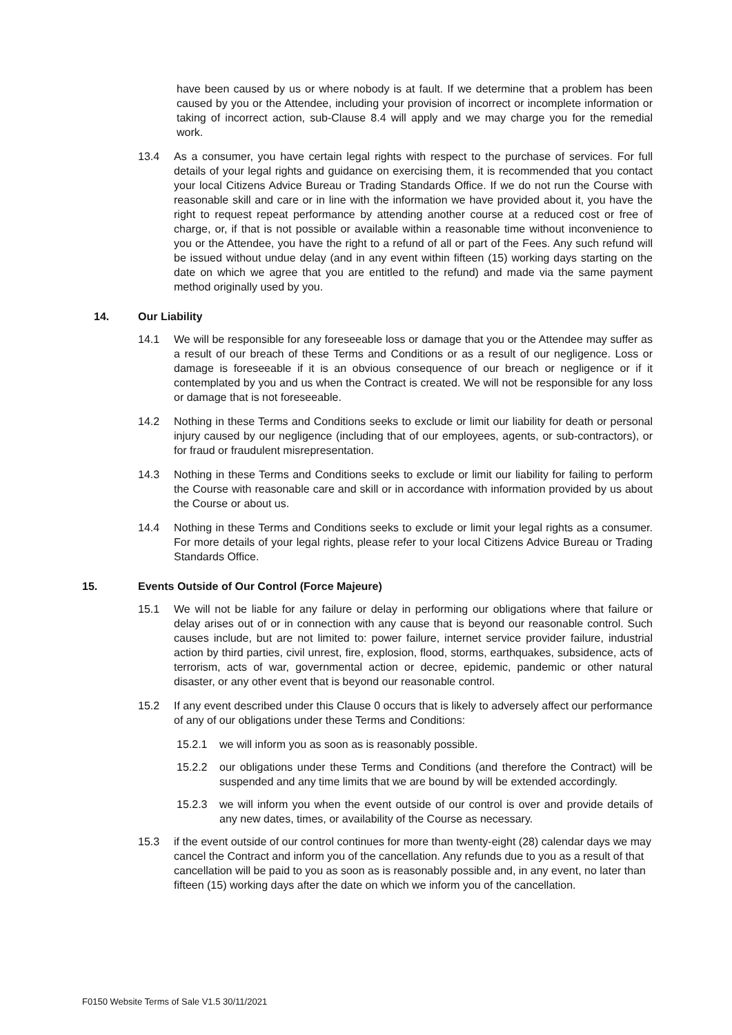have been caused by us or where nobody is at fault. If we determine that a problem has been caused by you or the Attendee, including your provision of incorrect or incomplete information or taking of incorrect action, sub-Clause 8.4 will apply and we may charge you for the remedial work.
13.4 As a consumer, you have certain legal rights with respect to the purchase of services. For full details of your legal rights and guidance on exercising them, it is recommended that you contact your local Citizens Advice Bureau or Trading Standards Office. If we do not run the Course with reasonable skill and care or in line with the information we have provided about it, you have the right to request repeat performance by attending another course at a reduced cost or free of charge, or, if that is not possible or available within a reasonable time without inconvenience to you or the Attendee, you have the right to a refund of all or part of the Fees. Any such refund will be issued without undue delay (and in any event within fifteen (15) working days starting on the date on which we agree that you are entitled to the refund) and made via the same payment method originally used by you.
14. Our Liability
14.1 We will be responsible for any foreseeable loss or damage that you or the Attendee may suffer as a result of our breach of these Terms and Conditions or as a result of our negligence. Loss or damage is foreseeable if it is an obvious consequence of our breach or negligence or if it contemplated by you and us when the Contract is created. We will not be responsible for any loss or damage that is not foreseeable.
14.2 Nothing in these Terms and Conditions seeks to exclude or limit our liability for death or personal injury caused by our negligence (including that of our employees, agents, or sub-contractors), or for fraud or fraudulent misrepresentation.
14.3 Nothing in these Terms and Conditions seeks to exclude or limit our liability for failing to perform the Course with reasonable care and skill or in accordance with information provided by us about the Course or about us.
14.4 Nothing in these Terms and Conditions seeks to exclude or limit your legal rights as a consumer. For more details of your legal rights, please refer to your local Citizens Advice Bureau or Trading Standards Office.
15. Events Outside of Our Control (Force Majeure)
15.1 We will not be liable for any failure or delay in performing our obligations where that failure or delay arises out of or in connection with any cause that is beyond our reasonable control. Such causes include, but are not limited to: power failure, internet service provider failure, industrial action by third parties, civil unrest, fire, explosion, flood, storms, earthquakes, subsidence, acts of terrorism, acts of war, governmental action or decree, epidemic, pandemic or other natural disaster, or any other event that is beyond our reasonable control.
15.2 If any event described under this Clause 0 occurs that is likely to adversely affect our performance of any of our obligations under these Terms and Conditions:
15.2.1 we will inform you as soon as is reasonably possible.
15.2.2 our obligations under these Terms and Conditions (and therefore the Contract) will be suspended and any time limits that we are bound by will be extended accordingly.
15.2.3 we will inform you when the event outside of our control is over and provide details of any new dates, times, or availability of the Course as necessary.
15.3 if the event outside of our control continues for more than twenty-eight (28) calendar days we may cancel the Contract and inform you of the cancellation. Any refunds due to you as a result of that cancellation will be paid to you as soon as is reasonably possible and, in any event, no later than fifteen (15) working days after the date on which we inform you of the cancellation.
F0150 Website Terms of Sale V1.5 30/11/2021